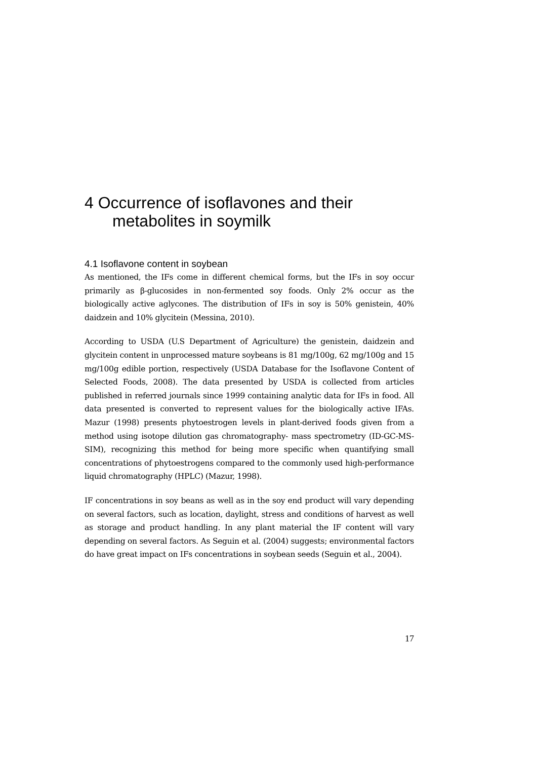4 Occurrence of isoflavones and their metabolites in soymilk
4.1 Isoflavone content in soybean
As mentioned, the IFs come in different chemical forms, but the IFs in soy occur primarily as β-glucosides in non-fermented soy foods. Only 2% occur as the biologically active aglycones. The distribution of IFs in soy is 50% genistein, 40% daidzein and 10% glycitein (Messina, 2010).
According to USDA (U.S Department of Agriculture) the genistein, daidzein and glycitein content in unprocessed mature soybeans is 81 mg/100g, 62 mg/100g and 15 mg/100g edible portion, respectively (USDA Database for the Isoflavone Content of Selected Foods, 2008). The data presented by USDA is collected from articles published in referred journals since 1999 containing analytic data for IFs in food. All data presented is converted to represent values for the biologically active IFAs. Mazur (1998) presents phytoestrogen levels in plant-derived foods given from a method using isotope dilution gas chromatography- mass spectrometry (ID-GC-MS-SIM), recognizing this method for being more specific when quantifying small concentrations of phytoestrogens compared to the commonly used high-performance liquid chromatography (HPLC) (Mazur, 1998).
IF concentrations in soy beans as well as in the soy end product will vary depending on several factors, such as location, daylight, stress and conditions of harvest as well as storage and product handling. In any plant material the IF content will vary depending on several factors. As Seguin et al. (2004) suggests; environmental factors do have great impact on IFs concentrations in soybean seeds (Seguin et al., 2004).
17